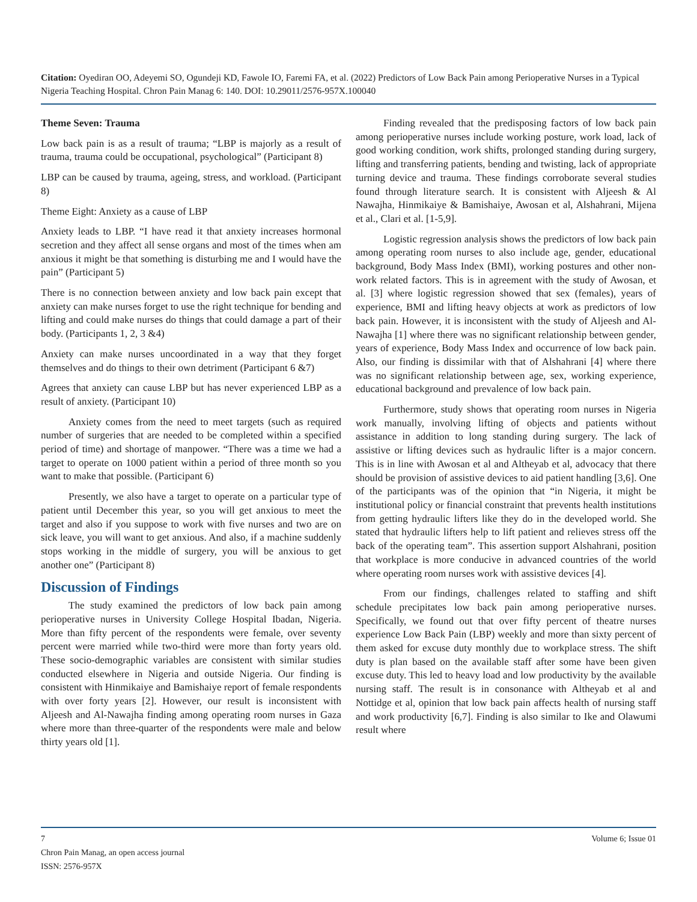Citation: Oyediran OO, Adeyemi SO, Ogundeji KD, Fawole IO, Faremi FA, et al. (2022) Predictors of Low Back Pain among Perioperative Nurses in a Typical Nigeria Teaching Hospital. Chron Pain Manag 6: 140. DOI: 10.29011/2576-957X.100040
Theme Seven: Trauma
Low back pain is as a result of trauma; “LBP is majorly as a result of trauma, trauma could be occupational, psychological” (Participant 8)
LBP can be caused by trauma, ageing, stress, and workload. (Participant 8)
Theme Eight: Anxiety as a cause of LBP
Anxiety leads to LBP. “I have read it that anxiety increases hormonal secretion and they affect all sense organs and most of the times when am anxious it might be that something is disturbing me and I would have the pain” (Participant 5)
There is no connection between anxiety and low back pain except that anxiety can make nurses forget to use the right technique for bending and lifting and could make nurses do things that could damage a part of their body. (Participants 1, 2, 3 &4)
Anxiety can make nurses uncoordinated in a way that they forget themselves and do things to their own detriment (Participant 6 &7)
Agrees that anxiety can cause LBP but has never experienced LBP as a result of anxiety. (Participant 10)
Anxiety comes from the need to meet targets (such as required number of surgeries that are needed to be completed within a specified period of time) and shortage of manpower. “There was a time we had a target to operate on 1000 patient within a period of three month so you want to make that possible. (Participant 6)
Presently, we also have a target to operate on a particular type of patient until December this year, so you will get anxious to meet the target and also if you suppose to work with five nurses and two are on sick leave, you will want to get anxious. And also, if a machine suddenly stops working in the middle of surgery, you will be anxious to get another one” (Participant 8)
Discussion of Findings
The study examined the predictors of low back pain among perioperative nurses in University College Hospital Ibadan, Nigeria. More than fifty percent of the respondents were female, over seventy percent were married while two-third were more than forty years old. These socio-demographic variables are consistent with similar studies conducted elsewhere in Nigeria and outside Nigeria. Our finding is consistent with Hinmikaiye and Bamishaiye report of female respondents with over forty years [2]. However, our result is inconsistent with Aljeesh and Al-Nawajha finding among operating room nurses in Gaza where more than three-quarter of the respondents were male and below thirty years old [1].
Finding revealed that the predisposing factors of low back pain among perioperative nurses include working posture, work load, lack of good working condition, work shifts, prolonged standing during surgery, lifting and transferring patients, bending and twisting, lack of appropriate turning device and trauma. These findings corroborate several studies found through literature search. It is consistent with Aljeesh & Al Nawajha, Hinmikaiye & Bamishaiye, Awosan et al, Alshahrani, Mijena et al., Clari et al. [1-5,9].
Logistic regression analysis shows the predictors of low back pain among operating room nurses to also include age, gender, educational background, Body Mass Index (BMI), working postures and other non-work related factors. This is in agreement with the study of Awosan, et al. [3] where logistic regression showed that sex (females), years of experience, BMI and lifting heavy objects at work as predictors of low back pain. However, it is inconsistent with the study of Aljeesh and Al-Nawajha [1] where there was no significant relationship between gender, years of experience, Body Mass Index and occurrence of low back pain. Also, our finding is dissimilar with that of Alshahrani [4] where there was no significant relationship between age, sex, working experience, educational background and prevalence of low back pain.
Furthermore, study shows that operating room nurses in Nigeria work manually, involving lifting of objects and patients without assistance in addition to long standing during surgery. The lack of assistive or lifting devices such as hydraulic lifter is a major concern. This is in line with Awosan et al and Altheyab et al, advocacy that there should be provision of assistive devices to aid patient handling [3,6]. One of the participants was of the opinion that “in Nigeria, it might be institutional policy or financial constraint that prevents health institutions from getting hydraulic lifters like they do in the developed world. She stated that hydraulic lifters help to lift patient and relieves stress off the back of the operating team”. This assertion support Alshahrani, position that workplace is more conducive in advanced countries of the world where operating room nurses work with assistive devices [4].
From our findings, challenges related to staffing and shift schedule precipitates low back pain among perioperative nurses. Specifically, we found out that over fifty percent of theatre nurses experience Low Back Pain (LBP) weekly and more than sixty percent of them asked for excuse duty monthly due to workplace stress. The shift duty is plan based on the available staff after some have been given excuse duty. This led to heavy load and low productivity by the available nursing staff. The result is in consonance with Altheyab et al and Nottidge et al, opinion that low back pain affects health of nursing staff and work productivity [6,7]. Finding is also similar to Ike and Olawumi result where
7 Volume 6; Issue 01
Chron Pain Manag, an open access journal
ISSN: 2576-957X